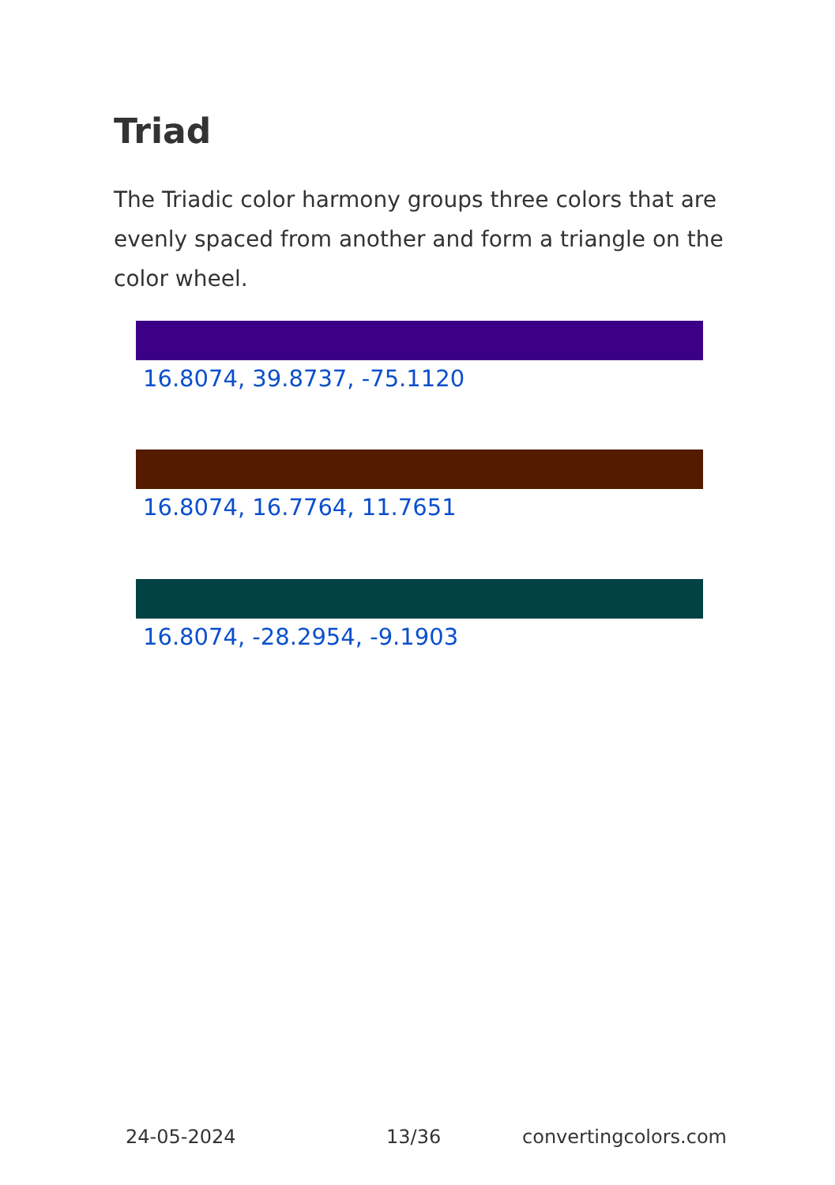Triad
The Triadic color harmony groups three colors that are evenly spaced from another and form a triangle on the color wheel.
16.8074, 39.8737, -75.1120
16.8074, 16.7764, 11.7651
16.8074, -28.2954, -9.1903
24-05-2024 13/36 convertingcolors.com